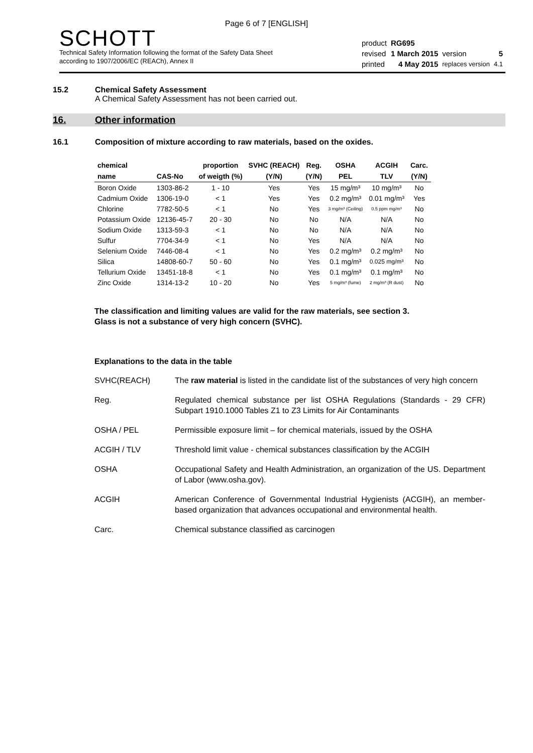Page 6 of 7 [ENGLISH]
SCHOTT
Technical Safety Information following the format of the Safety Data Sheet
according to 1907/2006/EC (REACh), Annex II
| product | RG695 | | |
| revised | 1 March 2015 | version | 5 |
| printed | 4 May 2015 | replaces version | 4.1 |
15.2 Chemical Safety Assessment
A Chemical Safety Assessment has not been carried out.
16. Other information
16.1 Composition of mixture according to raw materials, based on the oxides.
| chemical | | proportion | SVHC (REACH) | Reg. | OSHA | ACGIH | Carc. |
| --- | --- | --- | --- | --- | --- | --- | --- |
| name | CAS-No | of weigth (%) | (Y/N) | (Y/N) | PEL | TLV | (Y/N) |
| Boron Oxide | 1303-86-2 | 1 - 10 | Yes | Yes | 15 mg/m³ | 10 mg/m³ | No |
| Cadmium Oxide | 1306-19-0 | < 1 | Yes | Yes | 0.2 mg/m³ | 0.01 mg/m³ | Yes |
| Chlorine | 7782-50-5 | < 1 | No | Yes | 3 mg/m³ (Ceiling) | 0.5 ppm mg/m³ | No |
| Potassium Oxide | 12136-45-7 | 20 - 30 | No | No | N/A | N/A | No |
| Sodium Oxide | 1313-59-3 | < 1 | No | No | N/A | N/A | No |
| Sulfur | 7704-34-9 | < 1 | No | Yes | N/A | N/A | No |
| Selenium Oxide | 7446-08-4 | < 1 | No | Yes | 0.2 mg/m³ | 0.2 mg/m³ | No |
| Silica | 14808-60-7 | 50 - 60 | No | Yes | 0.1 mg/m³ | 0.025 mg/m³ | No |
| Tellurium Oxide | 13451-18-8 | < 1 | No | Yes | 0.1 mg/m³ | 0.1 mg/m³ | No |
| Zinc Oxide | 1314-13-2 | 10 - 20 | No | Yes | 5 mg/m³ (fume) | 2 mg/m³ (R dust) | No |
The classification and limiting values are valid for the raw materials, see section 3.
Glass is not a substance of very high concern (SVHC).
Explanations to the data in the table
SVHC(REACH) The raw material is listed in the candidate list of the substances of very high concern
Reg. Regulated chemical substance per list OSHA Regulations (Standards - 29 CFR) Subpart 1910.1000 Tables Z1 to Z3 Limits for Air Contaminants
OSHA / PEL Permissible exposure limit – for chemical materials, issued by the OSHA
ACGIH / TLV Threshold limit value - chemical substances classification by the ACGIH
OSHA Occupational Safety and Health Administration, an organization of the US. Department of Labor (www.osha.gov).
ACGIH American Conference of Governmental Industrial Hygienists (ACGIH), an member-based organization that advances occupational and environmental health.
Carc. Chemical substance classified as carcinogen